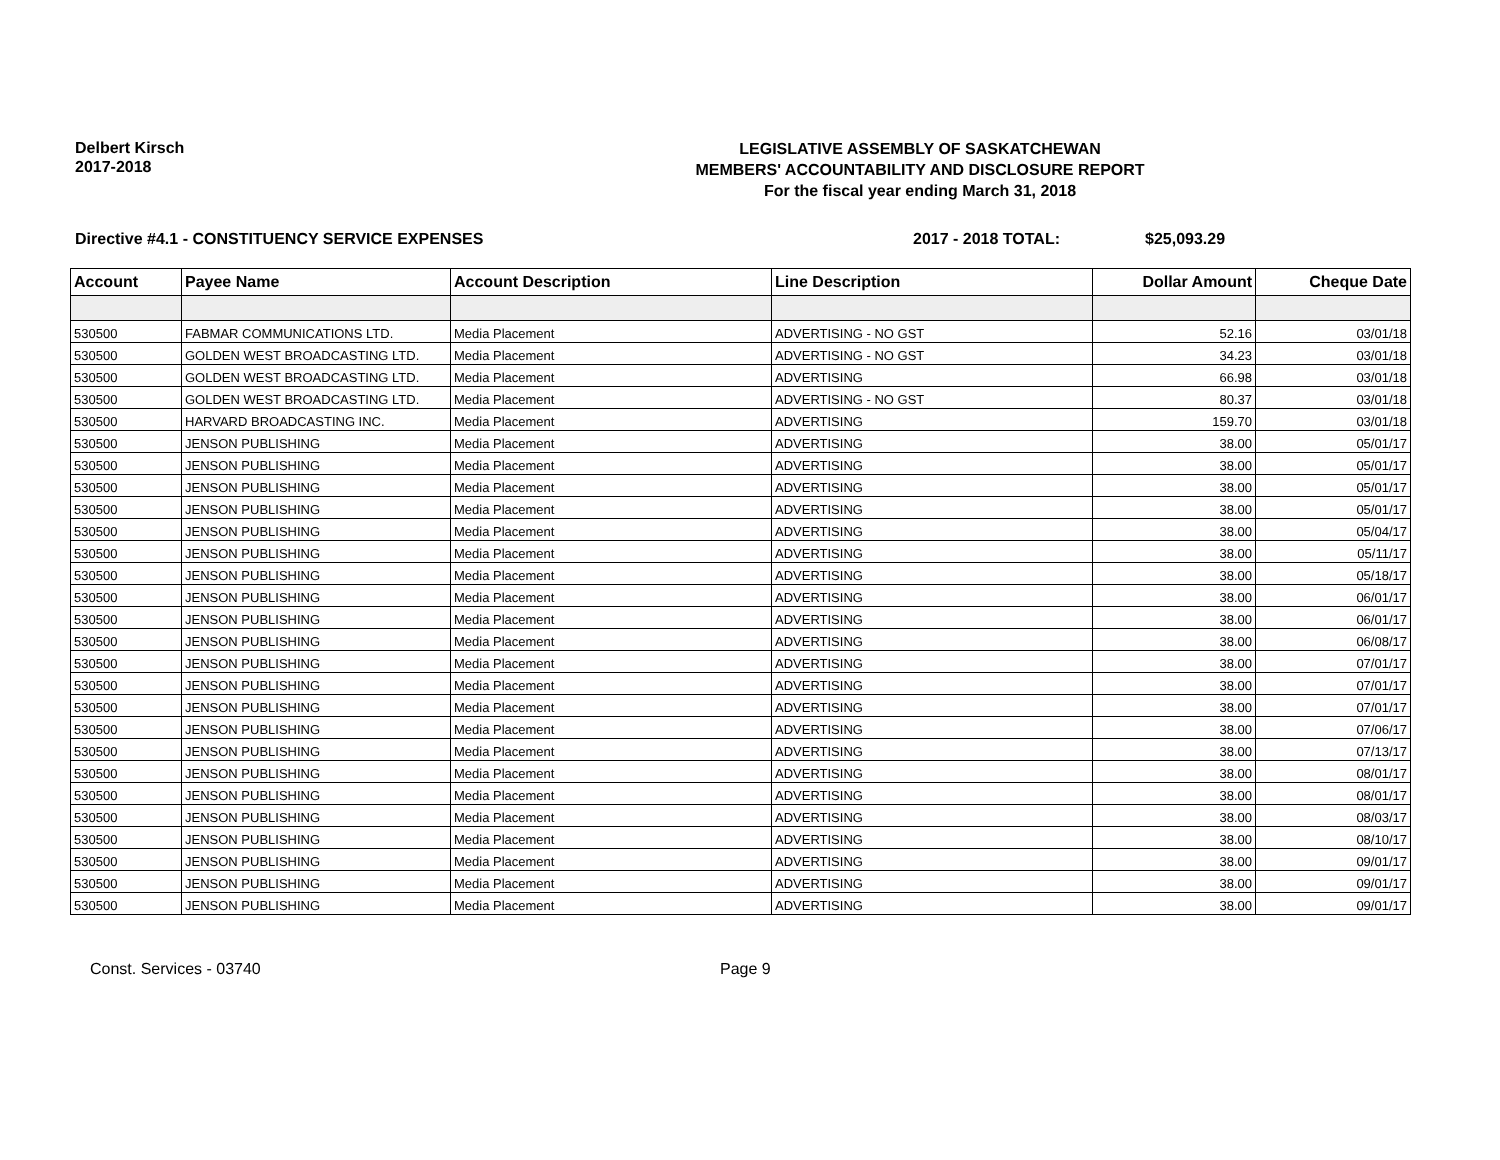Delbert Kirsch
2017-2018
LEGISLATIVE ASSEMBLY OF SASKATCHEWAN
MEMBERS' ACCOUNTABILITY AND DISCLOSURE REPORT
For the fiscal year ending March 31, 2018
Directive #4.1 - CONSTITUENCY SERVICE EXPENSES 2017 - 2018 TOTAL: $25,093.29
| Account | Payee Name | Account Description | Line Description | Dollar Amount | Cheque Date |
| --- | --- | --- | --- | --- | --- |
| 530500 | FABMAR COMMUNICATIONS LTD. | Media Placement | ADVERTISING - NO GST | 52.16 | 03/01/18 |
| 530500 | GOLDEN WEST BROADCASTING LTD. | Media Placement | ADVERTISING - NO GST | 34.23 | 03/01/18 |
| 530500 | GOLDEN WEST BROADCASTING LTD. | Media Placement | ADVERTISING | 66.98 | 03/01/18 |
| 530500 | GOLDEN WEST BROADCASTING LTD. | Media Placement | ADVERTISING - NO GST | 80.37 | 03/01/18 |
| 530500 | HARVARD BROADCASTING INC. | Media Placement | ADVERTISING | 159.70 | 03/01/18 |
| 530500 | JENSON PUBLISHING | Media Placement | ADVERTISING | 38.00 | 05/01/17 |
| 530500 | JENSON PUBLISHING | Media Placement | ADVERTISING | 38.00 | 05/01/17 |
| 530500 | JENSON PUBLISHING | Media Placement | ADVERTISING | 38.00 | 05/01/17 |
| 530500 | JENSON PUBLISHING | Media Placement | ADVERTISING | 38.00 | 05/01/17 |
| 530500 | JENSON PUBLISHING | Media Placement | ADVERTISING | 38.00 | 05/04/17 |
| 530500 | JENSON PUBLISHING | Media Placement | ADVERTISING | 38.00 | 05/11/17 |
| 530500 | JENSON PUBLISHING | Media Placement | ADVERTISING | 38.00 | 05/18/17 |
| 530500 | JENSON PUBLISHING | Media Placement | ADVERTISING | 38.00 | 06/01/17 |
| 530500 | JENSON PUBLISHING | Media Placement | ADVERTISING | 38.00 | 06/01/17 |
| 530500 | JENSON PUBLISHING | Media Placement | ADVERTISING | 38.00 | 06/08/17 |
| 530500 | JENSON PUBLISHING | Media Placement | ADVERTISING | 38.00 | 07/01/17 |
| 530500 | JENSON PUBLISHING | Media Placement | ADVERTISING | 38.00 | 07/01/17 |
| 530500 | JENSON PUBLISHING | Media Placement | ADVERTISING | 38.00 | 07/01/17 |
| 530500 | JENSON PUBLISHING | Media Placement | ADVERTISING | 38.00 | 07/06/17 |
| 530500 | JENSON PUBLISHING | Media Placement | ADVERTISING | 38.00 | 07/13/17 |
| 530500 | JENSON PUBLISHING | Media Placement | ADVERTISING | 38.00 | 08/01/17 |
| 530500 | JENSON PUBLISHING | Media Placement | ADVERTISING | 38.00 | 08/01/17 |
| 530500 | JENSON PUBLISHING | Media Placement | ADVERTISING | 38.00 | 08/03/17 |
| 530500 | JENSON PUBLISHING | Media Placement | ADVERTISING | 38.00 | 08/10/17 |
| 530500 | JENSON PUBLISHING | Media Placement | ADVERTISING | 38.00 | 09/01/17 |
| 530500 | JENSON PUBLISHING | Media Placement | ADVERTISING | 38.00 | 09/01/17 |
| 530500 | JENSON PUBLISHING | Media Placement | ADVERTISING | 38.00 | 09/01/17 |
Const. Services - 03740 Page 9